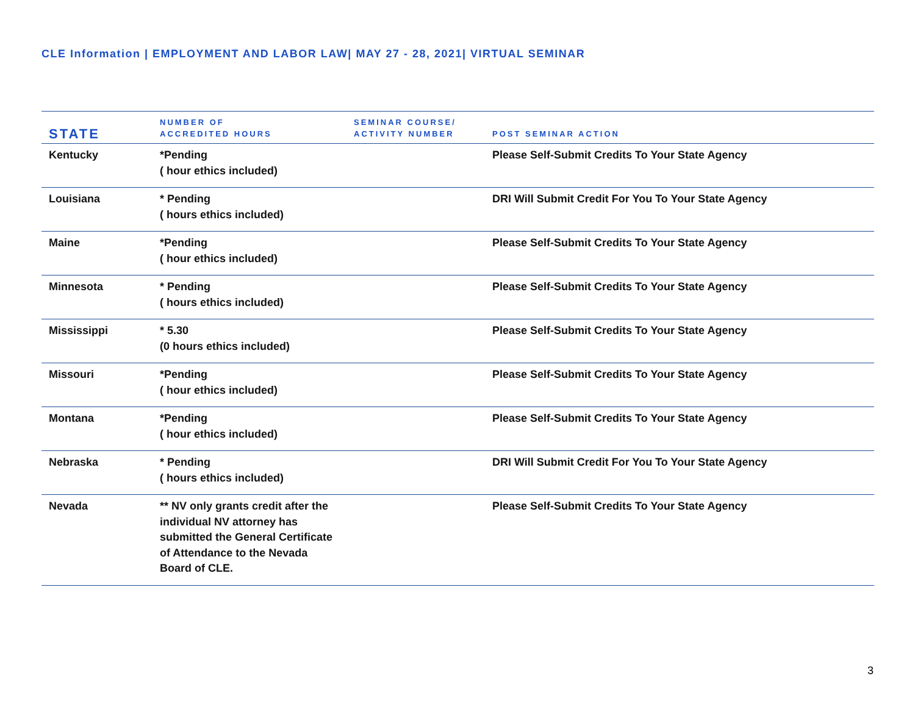CLE Information | EMPLOYMENT AND LABOR LAW| MAY 27 - 28, 2021| VIRTUAL SEMINAR
| STATE | NUMBER OF ACCREDITED HOURS | SEMINAR COURSE/ ACTIVITY NUMBER | POST SEMINAR ACTION |
| --- | --- | --- | --- |
| Kentucky | *Pending ( hour ethics included) | | Please Self-Submit Credits To Your State Agency |
| Louisiana | * Pending ( hours ethics included) | | DRI Will Submit Credit For You To Your State Agency |
| Maine | *Pending ( hour ethics included) | | Please Self-Submit Credits To Your State Agency |
| Minnesota | * Pending ( hours ethics included) | | Please Self-Submit Credits To Your State Agency |
| Mississippi | * 5.30 (0 hours ethics included) | | Please Self-Submit Credits To Your State Agency |
| Missouri | *Pending ( hour ethics included) | | Please Self-Submit Credits To Your State Agency |
| Montana | *Pending ( hour ethics included) | | Please Self-Submit Credits To Your State Agency |
| Nebraska | * Pending ( hours ethics included) | | DRI Will Submit Credit For You To Your State Agency |
| Nevada | ** NV only grants credit after the individual NV attorney has submitted the General Certificate of Attendance to the Nevada Board of CLE. | | Please Self-Submit Credits To Your State Agency |
3